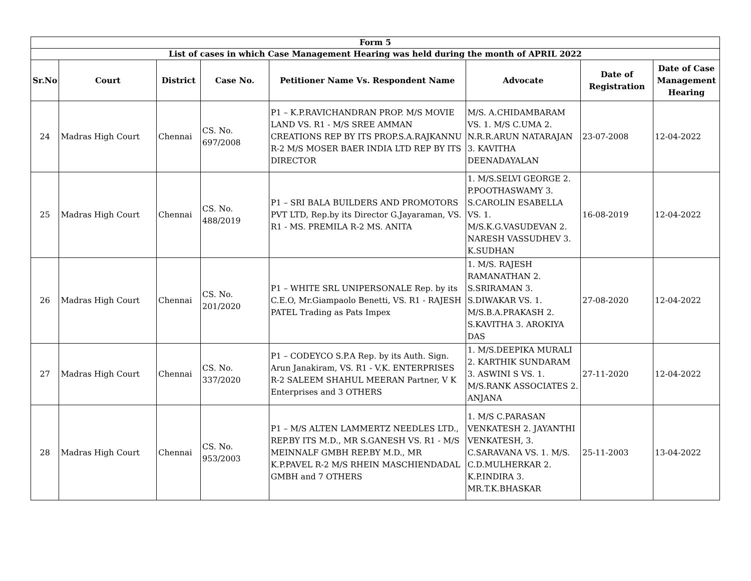| Form 5 | | | | | | | |
| --- | --- | --- | --- | --- | --- | --- | --- |
| List of cases in which Case Management Hearing was held during the month of APRIL 2022 | | | | | | | |
| Sr.No | Court | District | Case No. | Petitioner Name Vs. Respondent Name | Advocate | Date of Registration | Date of Case Management Hearing |
| 24 | Madras High Court | Chennai | CS. No. 697/2008 | P1 – K.P.RAVICHANDRAN PROP. M/S MOVIE LAND VS. R1 - M/S SREE AMMAN CREATIONS REP BY ITS PROP.S.A.RAJKANNU R-2 M/S MOSER BAER INDIA LTD REP BY ITS DIRECTOR | M/S. A.CHIDAMBARAM VS. 1. M/S C.UMA 2. N.R.R.ARUN NATARAJAN 3. KAVITHA DEENADAYALAN | 23-07-2008 | 12-04-2022 |
| 25 | Madras High Court | Chennai | CS. No. 488/2019 | P1 – SRI BALA BUILDERS AND PROMOTORS PVT LTD, Rep.by its Director G.Jayaraman, VS. R1 - MS. PREMILA R-2 MS. ANITA | 1. M/S.SELVI GEORGE 2. P.POOTHASWAMY 3. S.CAROLIN ESABELLA VS. 1. M/S.K.G.VASUDEVAN 2. NARESH VASSUDHEV 3. K.SUDHAN | 16-08-2019 | 12-04-2022 |
| 26 | Madras High Court | Chennai | CS. No. 201/2020 | P1 – WHITE SRL UNIPERSONALE Rep. by its C.E.O, Mr.Giampaolo Benetti, VS. R1 - RAJESH PATEL Trading as Pats Impex | 1. M/S. RAJESH RAMANATHAN 2. S.SRIRAMAN 3. S.DIWAKAR VS. 1. M/S.B.A.PRAKASH 2. S.KAVITHA 3. AROKIYA DAS | 27-08-2020 | 12-04-2022 |
| 27 | Madras High Court | Chennai | CS. No. 337/2020 | P1 – CODEYCO S.P.A Rep. by its Auth. Sign. Arun Janakiram, VS. R1 - V.K. ENTERPRISES R-2 SALEEM SHAHUL MEERAN Partner, V K Enterprises and 3 OTHERS | 1. M/S.DEEPIKA MURALI 2. KARTHIK SUNDARAM 3. ASWINI S VS. 1. M/S.RANK ASSOCIATES 2. ANJANA | 27-11-2020 | 12-04-2022 |
| 28 | Madras High Court | Chennai | CS. No. 953/2003 | P1 – M/S ALTEN LAMMERTZ NEEDLES LTD., REP.BY ITS M.D., MR S.GANESH VS. R1 - M/S MEINNALF GMBH REP.BY M.D., MR K.P.PAVEL R-2 M/S RHEIN MASCHIENDADAL GMBH and 7 OTHERS | 1. M/S C.PARASAN VENKATESH 2. JAYANTHI VENKATESH, 3. C.SARAVANA VS. 1. M/S. C.D.MULHERKAR 2. K.P.INDIRA 3. MR.T.K.BHASKAR | 25-11-2003 | 13-04-2022 |